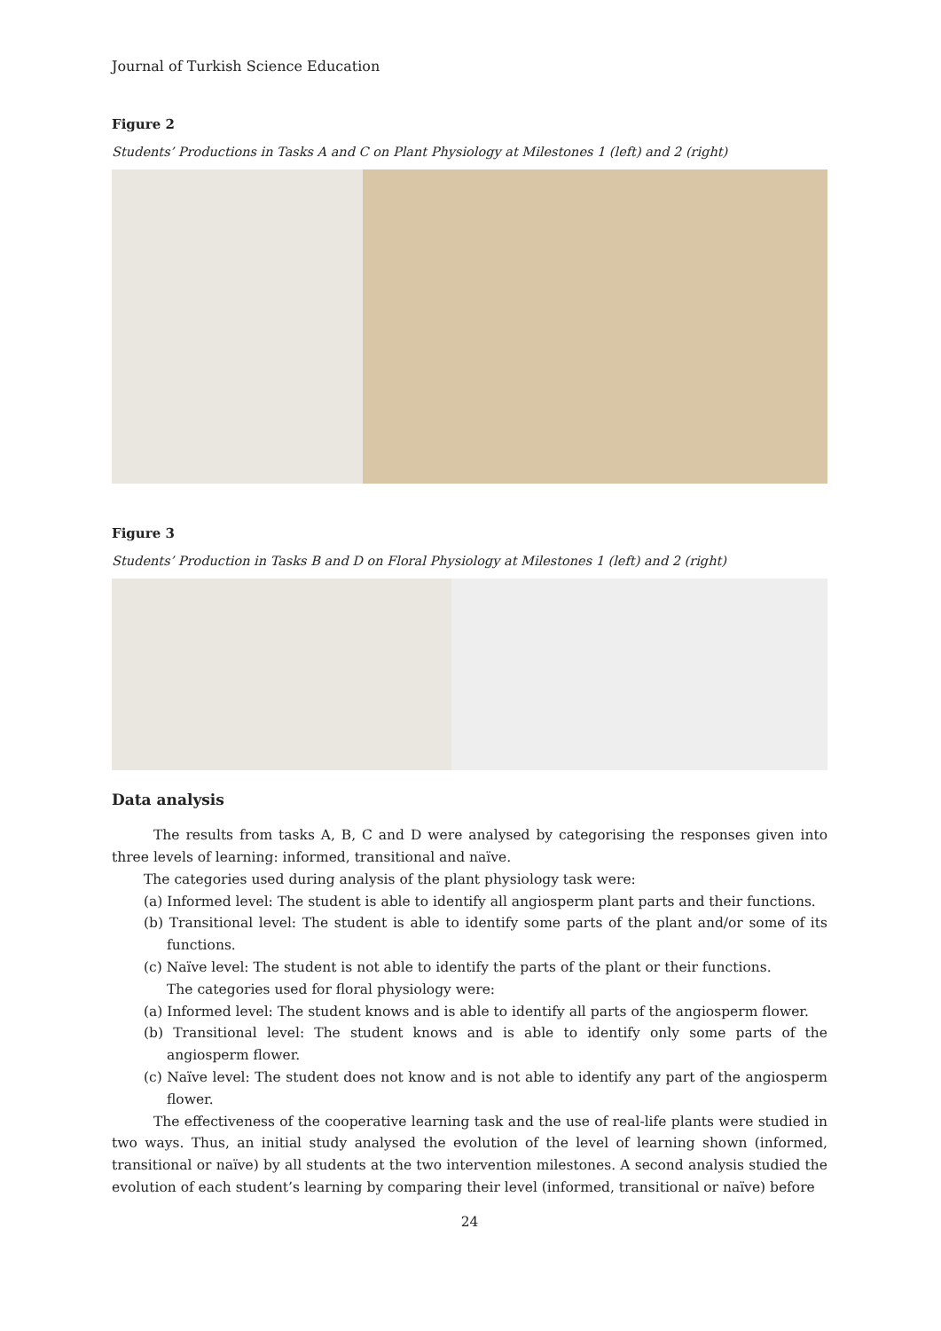Journal of Turkish Science Education
Figure 2
Students’ Productions in Tasks A and C on Plant Physiology at Milestones 1 (left) and 2 (right)
Figure 3
Students’ Production in Tasks B and D on Floral Physiology at Milestones 1 (left) and 2 (right)
Data analysis
The results from tasks A, B, C and D were analysed by categorising the responses given into three levels of learning: informed, transitional and naïve.
The categories used during analysis of the plant physiology task were:
(a) Informed level: The student is able to identify all angiosperm plant parts and their functions.
(b) Transitional level: The student is able to identify some parts of the plant and/or some of its functions.
(c) Naïve level: The student is not able to identify the parts of the plant or their functions.
The categories used for floral physiology were:
(a) Informed level: The student knows and is able to identify all parts of the angiosperm flower.
(b) Transitional level: The student knows and is able to identify only some parts of the angiosperm flower.
(c) Naïve level: The student does not know and is not able to identify any part of the angiosperm flower.
The effectiveness of the cooperative learning task and the use of real-life plants were studied in two ways. Thus, an initial study analysed the evolution of the level of learning shown (informed, transitional or naïve) by all students at the two intervention milestones. A second analysis studied the evolution of each student’s learning by comparing their level (informed, transitional or naïve) before
24